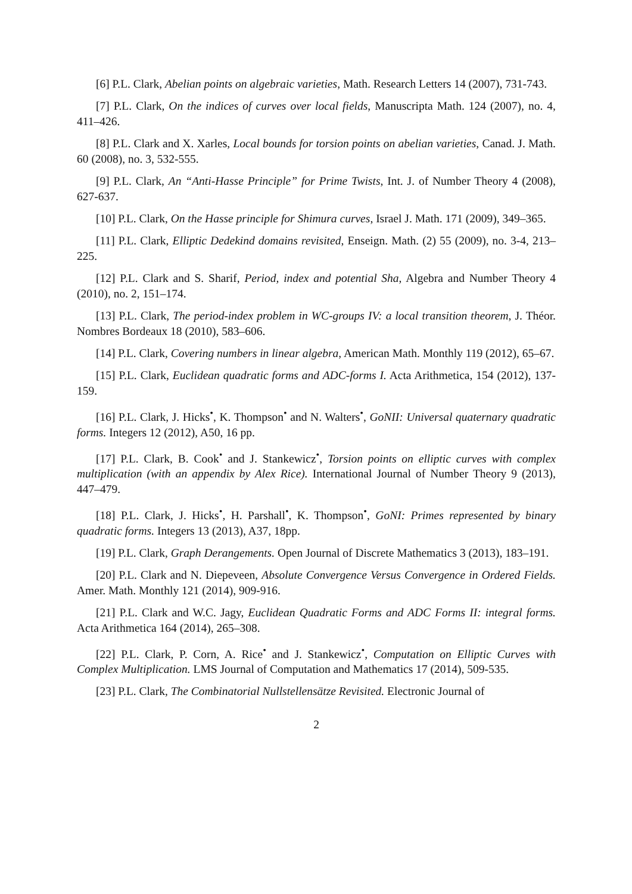[6] P.L. Clark, Abelian points on algebraic varieties, Math. Research Letters 14 (2007), 731-743.
[7] P.L. Clark, On the indices of curves over local fields, Manuscripta Math. 124 (2007), no. 4, 411–426.
[8] P.L. Clark and X. Xarles, Local bounds for torsion points on abelian varieties, Canad. J. Math. 60 (2008), no. 3, 532-555.
[9] P.L. Clark, An “Anti-Hasse Principle” for Prime Twists, Int. J. of Number Theory 4 (2008), 627-637.
[10] P.L. Clark, On the Hasse principle for Shimura curves, Israel J. Math. 171 (2009), 349–365.
[11] P.L. Clark, Elliptic Dedekind domains revisited, Enseign. Math. (2) 55 (2009), no. 3-4, 213–225.
[12] P.L. Clark and S. Sharif, Period, index and potential Sha, Algebra and Number Theory 4 (2010), no. 2, 151–174.
[13] P.L. Clark, The period-index problem in WC-groups IV: a local transition theorem, J. Théor. Nombres Bordeaux 18 (2010), 583–606.
[14] P.L. Clark, Covering numbers in linear algebra, American Math. Monthly 119 (2012), 65–67.
[15] P.L. Clark, Euclidean quadratic forms and ADC-forms I. Acta Arithmetica, 154 (2012), 137-159.
[16] P.L. Clark, J. Hicks<sup>•</sup>, K. Thompson<sup>•</sup> and N. Walters<sup>•</sup>, GoNII: Universal quaternary quadratic forms. Integers 12 (2012), A50, 16 pp.
[17] P.L. Clark, B. Cook<sup>•</sup> and J. Stankewicz<sup>•</sup>, Torsion points on elliptic curves with complex multiplication (with an appendix by Alex Rice). International Journal of Number Theory 9 (2013), 447–479.
[18] P.L. Clark, J. Hicks<sup>•</sup>, H. Parshall<sup>•</sup>, K. Thompson<sup>•</sup>, GoNI: Primes represented by binary quadratic forms. Integers 13 (2013), A37, 18pp.
[19] P.L. Clark, Graph Derangements. Open Journal of Discrete Mathematics 3 (2013), 183–191.
[20] P.L. Clark and N. Diepeveen, Absolute Convergence Versus Convergence in Ordered Fields. Amer. Math. Monthly 121 (2014), 909-916.
[21] P.L. Clark and W.C. Jagy, Euclidean Quadratic Forms and ADC Forms II: integral forms. Acta Arithmetica 164 (2014), 265–308.
[22] P.L. Clark, P. Corn, A. Rice<sup>•</sup> and J. Stankewicz<sup>•</sup>, Computation on Elliptic Curves with Complex Multiplication. LMS Journal of Computation and Mathematics 17 (2014), 509-535.
[23] P.L. Clark, The Combinatorial Nullstellensätze Revisited. Electronic Journal of
2